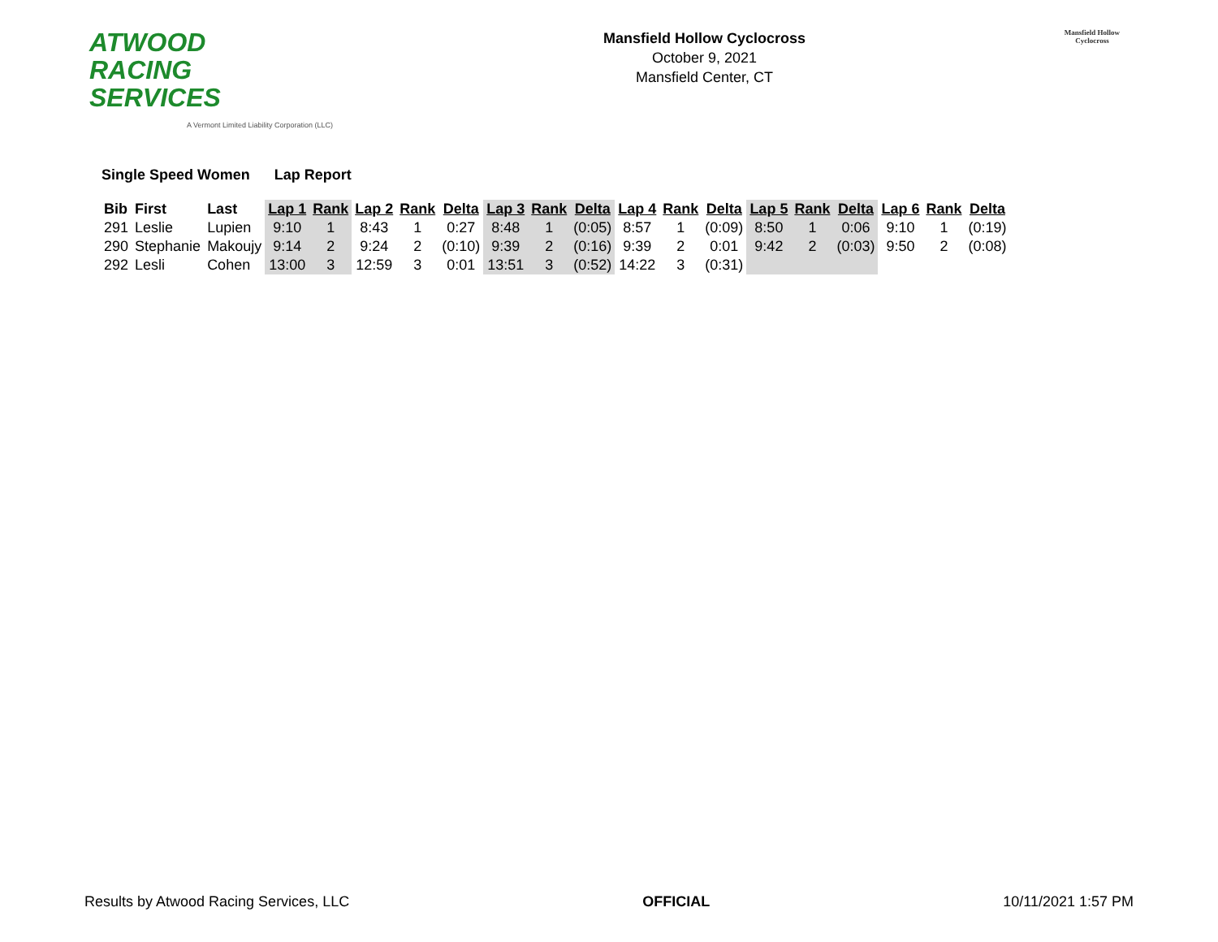ATWOOD
RACING
SERVICES
A Vermont Limited Liability Corporation (LLC)
Mansfield Hollow Cyclocross
October 9, 2021
Mansfield Center, CT
Mansfield Hollow
Cyclocross
Single Speed Women Lap Report
| Bib | First | Last | Lap 1 | Rank | Lap 2 | Rank | Delta | Lap 3 | Rank | Delta | Lap 4 | Rank | Delta | Lap 5 | Rank | Delta | Lap 6 | Rank | Delta |
| --- | --- | --- | --- | --- | --- | --- | --- | --- | --- | --- | --- | --- | --- | --- | --- | --- | --- | --- | --- |
| 291 | Leslie | Lupien | 9:10 | 1 | 8:43 | 1 | 0:27 | 8:48 | 1 | (0:05) | 8:57 | 1 | (0:09) | 8:50 | 1 | 0:06 | 9:10 | 1 | (0:19) |
| 290 | Stephanie | Makoujy | 9:14 | 2 | 9:24 | 2 | (0:10) | 9:39 | 2 | (0:16) | 9:39 | 2 | 0:01 | 9:42 | 2 | (0:03) | 9:50 | 2 | (0:08) |
| 292 | Lesli | Cohen | 13:00 | 3 | 12:59 | 3 | 0:01 | 13:51 | 3 | (0:52) | 14:22 | 3 | (0:31) | | | | | | |
Results by Atwood Racing Services, LLC OFFICIAL 10/11/2021 1:57 PM